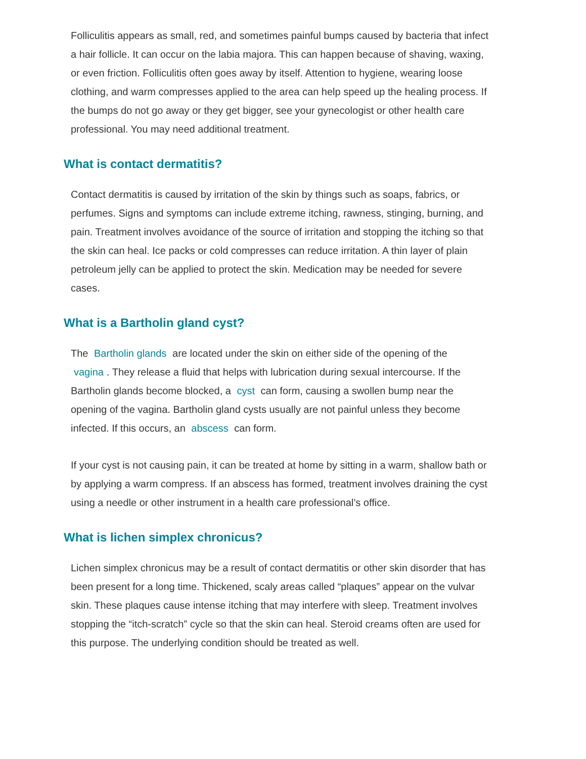Folliculitis appears as small, red, and sometimes painful bumps caused by bacteria that infect a hair follicle. It can occur on the labia majora. This can happen because of shaving, waxing, or even friction. Folliculitis often goes away by itself. Attention to hygiene, wearing loose clothing, and warm compresses applied to the area can help speed up the healing process. If the bumps do not go away or they get bigger, see your gynecologist or other health care professional. You may need additional treatment.
What is contact dermatitis?
Contact dermatitis is caused by irritation of the skin by things such as soaps, fabrics, or perfumes. Signs and symptoms can include extreme itching, rawness, stinging, burning, and pain. Treatment involves avoidance of the source of irritation and stopping the itching so that the skin can heal. Ice packs or cold compresses can reduce irritation. A thin layer of plain petroleum jelly can be applied to protect the skin. Medication may be needed for severe cases.
What is a Bartholin gland cyst?
The Bartholin glands are located under the skin on either side of the opening of the vagina. They release a fluid that helps with lubrication during sexual intercourse. If the Bartholin glands become blocked, a cyst can form, causing a swollen bump near the opening of the vagina. Bartholin gland cysts usually are not painful unless they become infected. If this occurs, an abscess can form.
If your cyst is not causing pain, it can be treated at home by sitting in a warm, shallow bath or by applying a warm compress. If an abscess has formed, treatment involves draining the cyst using a needle or other instrument in a health care professional’s office.
What is lichen simplex chronicus?
Lichen simplex chronicus may be a result of contact dermatitis or other skin disorder that has been present for a long time. Thickened, scaly areas called “plaques” appear on the vulvar skin. These plaques cause intense itching that may interfere with sleep. Treatment involves stopping the “itch-scratch” cycle so that the skin can heal. Steroid creams often are used for this purpose. The underlying condition should be treated as well.